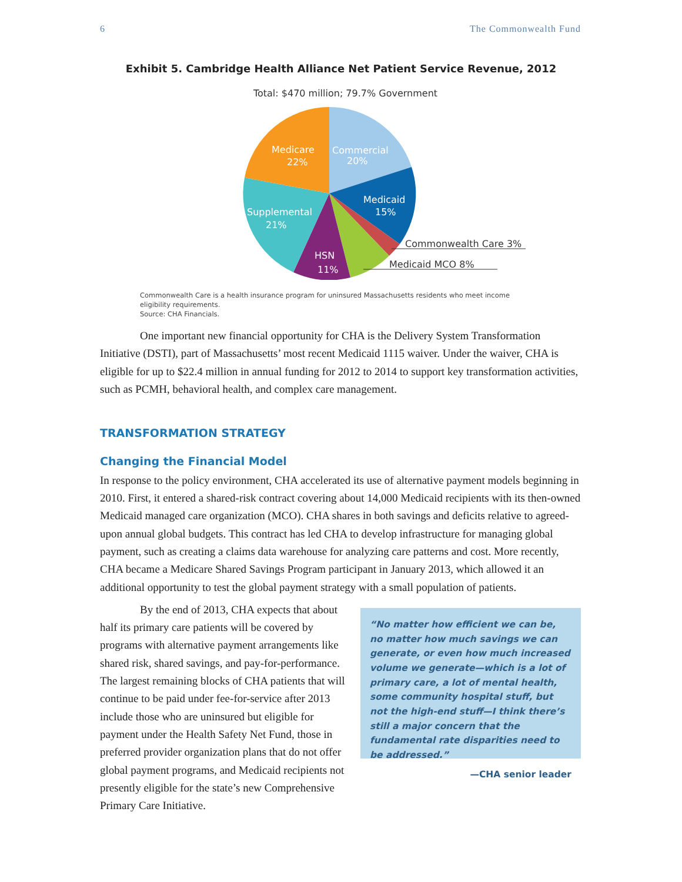6 The Commonwealth Fund
Exhibit 5. Cambridge Health Alliance Net Patient Service Revenue, 2012
Total: $470 million; 79.7% Government
Commercial
20%
Medicaid
15%
Medicare
22%
Supplemental
21%
HSN
11%
Commonwealth Care 3%
Medicaid MCO 8%
Commonwealth Care is a health insurance program for uninsured Massachusetts residents who meet income eligibility requirements.
Source: CHA Financials.
One important new financial opportunity for CHA is the Delivery System Transformation Initiative (DSTI), part of Massachusetts’ most recent Medicaid 1115 waiver. Under the waiver, CHA is eligible for up to $22.4 million in annual funding for 2012 to 2014 to support key transformation activities, such as PCMH, behavioral health, and complex care management.
TRANSFORMATION STRATEGY
Changing the Financial Model
In response to the policy environment, CHA accelerated its use of alternative payment models beginning in 2010. First, it entered a shared-risk contract covering about 14,000 Medicaid recipients with its then-owned Medicaid managed care organization (MCO). CHA shares in both savings and deficits relative to agreed-upon annual global budgets. This contract has led CHA to develop infrastructure for managing global payment, such as creating a claims data warehouse for analyzing care patterns and cost. More recently, CHA became a Medicare Shared Savings Program participant in January 2013, which allowed it an additional opportunity to test the global payment strategy with a small population of patients.
By the end of 2013, CHA expects that about half its primary care patients will be covered by programs with alternative payment arrangements like shared risk, shared savings, and pay-for-performance. The largest remaining blocks of CHA patients that will continue to be paid under fee-for-service after 2013 include those who are uninsured but eligible for payment under the Health Safety Net Fund, those in preferred provider organization plans that do not offer global payment programs, and Medicaid recipients not presently eligible for the state’s new Comprehensive Primary Care Initiative.
“No matter how efficient we can be, no matter how much savings we can generate, or even how much increased volume we generate—which is a lot of primary care, a lot of mental health, some community hospital stuff, but not the high-end stuff—I think there’s still a major concern that the fundamental rate disparities need to be addressed.”
—CHA senior leader